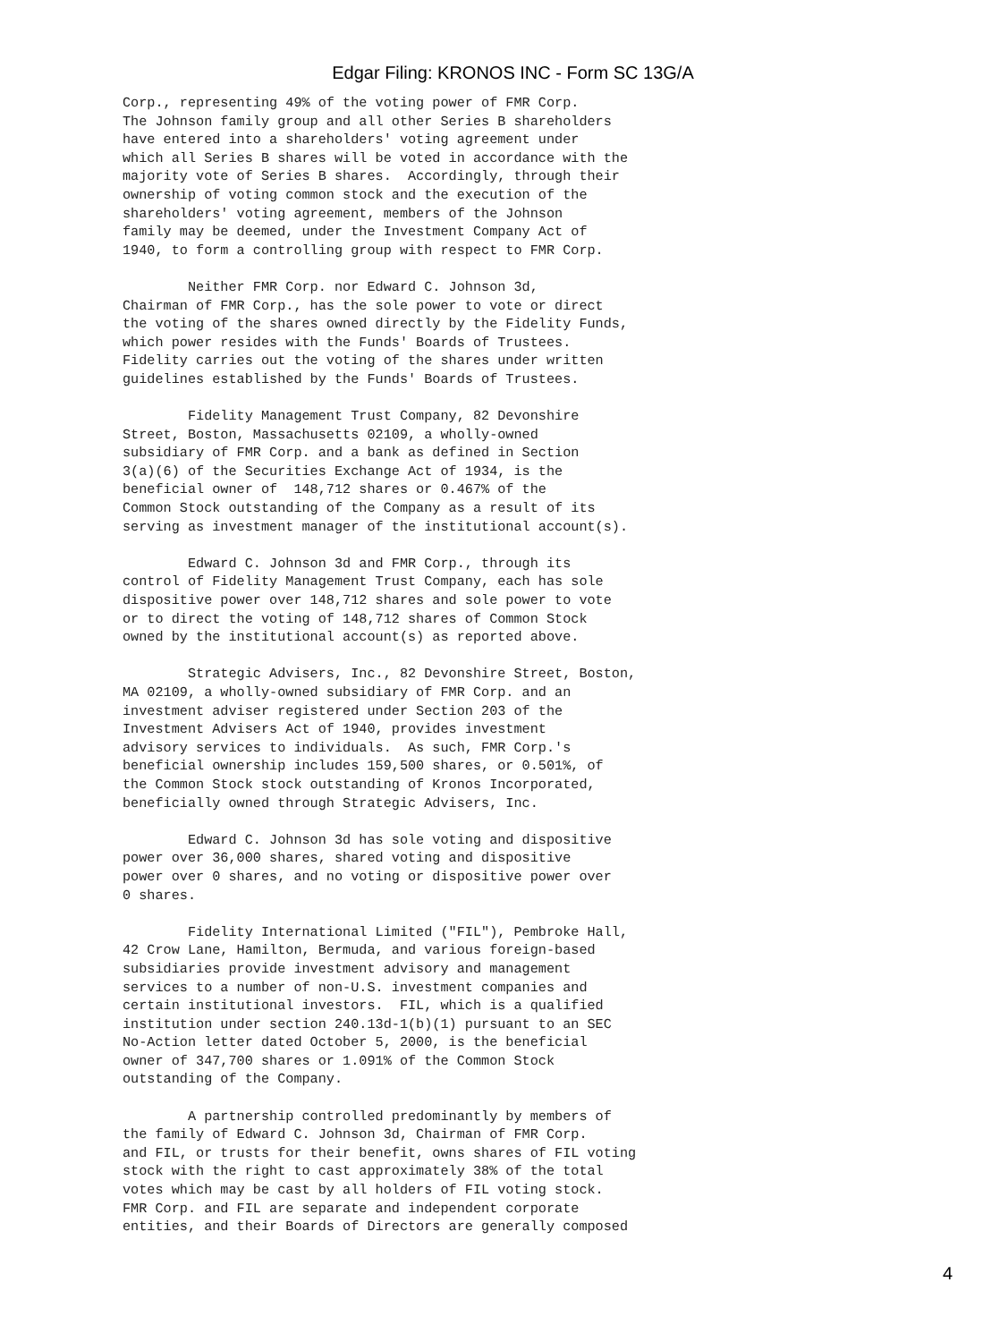Edgar Filing: KRONOS INC - Form SC 13G/A
Corp., representing 49% of the voting power of FMR Corp.
The Johnson family group and all other Series B shareholders
have entered into a shareholders' voting agreement under
which all Series B shares will be voted in accordance with the
majority vote of Series B shares.  Accordingly, through their
ownership of voting common stock and the execution of the
shareholders' voting agreement, members of the Johnson
family may be deemed, under the Investment Company Act of
1940, to form a controlling group with respect to FMR Corp.

        Neither FMR Corp. nor Edward C. Johnson 3d,
Chairman of FMR Corp., has the sole power to vote or direct
the voting of the shares owned directly by the Fidelity Funds,
which power resides with the Funds' Boards of Trustees.
Fidelity carries out the voting of the shares under written
guidelines established by the Funds' Boards of Trustees.

        Fidelity Management Trust Company, 82 Devonshire
Street, Boston, Massachusetts 02109, a wholly-owned
subsidiary of FMR Corp. and a bank as defined in Section
3(a)(6) of the Securities Exchange Act of 1934, is the
beneficial owner of  148,712 shares or 0.467% of the
Common Stock outstanding of the Company as a result of its
serving as investment manager of the institutional account(s).

        Edward C. Johnson 3d and FMR Corp., through its
control of Fidelity Management Trust Company, each has sole
dispositive power over 148,712 shares and sole power to vote
or to direct the voting of 148,712 shares of Common Stock
owned by the institutional account(s) as reported above.

        Strategic Advisers, Inc., 82 Devonshire Street, Boston,
MA 02109, a wholly-owned subsidiary of FMR Corp. and an
investment adviser registered under Section 203 of the
Investment Advisers Act of 1940, provides investment
advisory services to individuals.  As such, FMR Corp.'s
beneficial ownership includes 159,500 shares, or 0.501%, of
the Common Stock stock outstanding of Kronos Incorporated,
beneficially owned through Strategic Advisers, Inc.

        Edward C. Johnson 3d has sole voting and dispositive
power over 36,000 shares, shared voting and dispositive
power over 0 shares, and no voting or dispositive power over
0 shares.

        Fidelity International Limited ("FIL"), Pembroke Hall,
42 Crow Lane, Hamilton, Bermuda, and various foreign-based
subsidiaries provide investment advisory and management
services to a number of non-U.S. investment companies and
certain institutional investors.  FIL, which is a qualified
institution under section 240.13d-1(b)(1) pursuant to an SEC
No-Action letter dated October 5, 2000, is the beneficial
owner of 347,700 shares or 1.091% of the Common Stock
outstanding of the Company.

        A partnership controlled predominantly by members of
the family of Edward C. Johnson 3d, Chairman of FMR Corp.
and FIL, or trusts for their benefit, owns shares of FIL voting
stock with the right to cast approximately 38% of the total
votes which may be cast by all holders of FIL voting stock.
FMR Corp. and FIL are separate and independent corporate
entities, and their Boards of Directors are generally composed
4